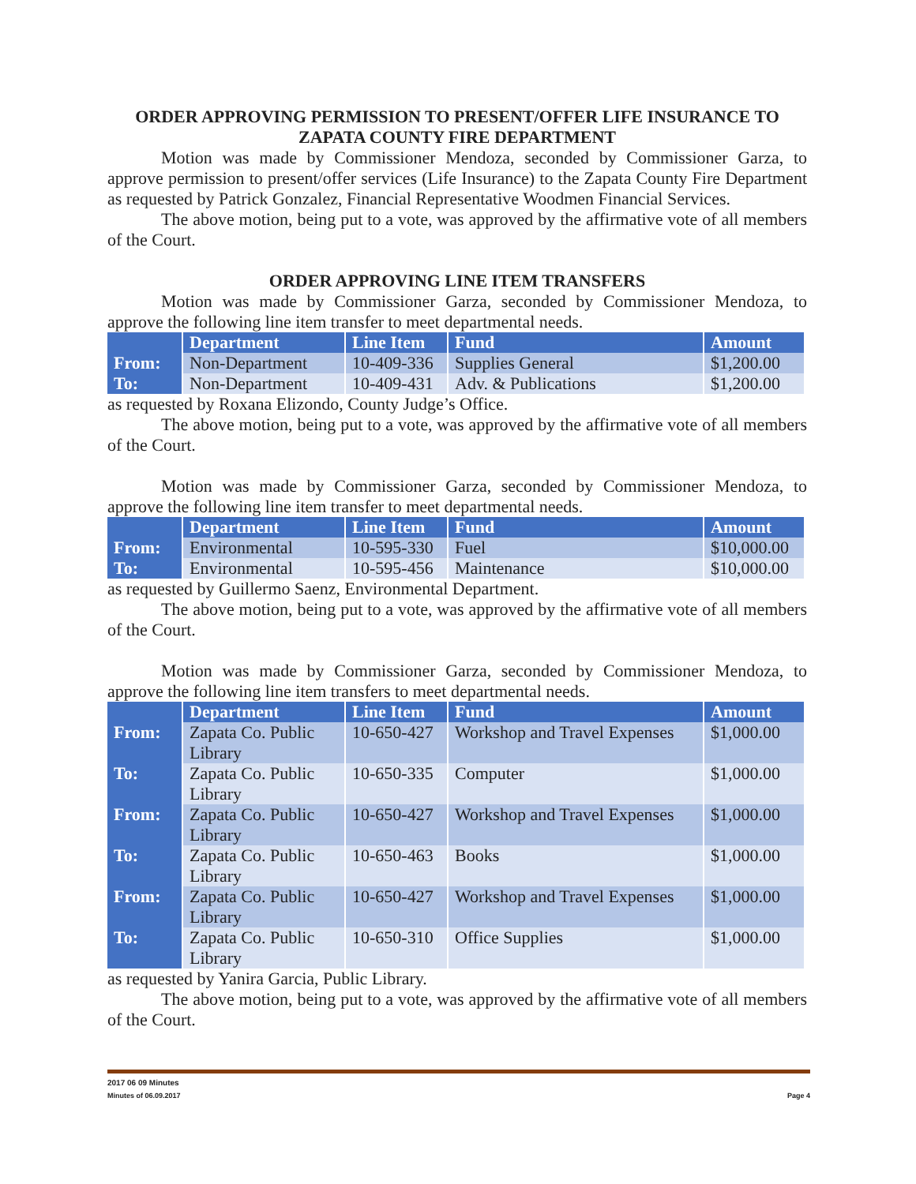ORDER APPROVING PERMISSION TO PRESENT/OFFER LIFE INSURANCE TO
ZAPATA COUNTY FIRE DEPARTMENT
Motion was made by Commissioner Mendoza, seconded by Commissioner Garza, to approve permission to present/offer services (Life Insurance) to the Zapata County Fire Department as requested by Patrick Gonzalez, Financial Representative Woodmen Financial Services.
The above motion, being put to a vote, was approved by the affirmative vote of all members of the Court.
ORDER APPROVING LINE ITEM TRANSFERS
Motion was made by Commissioner Garza, seconded by Commissioner Mendoza, to approve the following line item transfer to meet departmental needs.
| | Department | Line Item | Fund | Amount |
| --- | --- | --- | --- | --- |
| From: | Non-Department | 10-409-336 | Supplies General | $1,200.00 |
| To: | Non-Department | 10-409-431 | Adv. & Publications | $1,200.00 |
as requested by Roxana Elizondo, County Judge’s Office.
The above motion, being put to a vote, was approved by the affirmative vote of all members of the Court.
Motion was made by Commissioner Garza, seconded by Commissioner Mendoza, to approve the following line item transfer to meet departmental needs.
| | Department | Line Item | Fund | Amount |
| --- | --- | --- | --- | --- |
| From: | Environmental | 10-595-330 | Fuel | $10,000.00 |
| To: | Environmental | 10-595-456 | Maintenance | $10,000.00 |
as requested by Guillermo Saenz, Environmental Department.
The above motion, being put to a vote, was approved by the affirmative vote of all members of the Court.
Motion was made by Commissioner Garza, seconded by Commissioner Mendoza, to approve the following line item transfers to meet departmental needs.
| | Department | Line Item | Fund | Amount |
| --- | --- | --- | --- | --- |
| From: | Zapata Co. Public Library | 10-650-427 | Workshop and Travel Expenses | $1,000.00 |
| To: | Zapata Co. Public Library | 10-650-335 | Computer | $1,000.00 |
| From: | Zapata Co. Public Library | 10-650-427 | Workshop and Travel Expenses | $1,000.00 |
| To: | Zapata Co. Public Library | 10-650-463 | Books | $1,000.00 |
| From: | Zapata Co. Public Library | 10-650-427 | Workshop and Travel Expenses | $1,000.00 |
| To: | Zapata Co. Public Library | 10-650-310 | Office Supplies | $1,000.00 |
as requested by Yanira Garcia, Public Library.
The above motion, being put to a vote, was approved by the affirmative vote of all members of the Court.
2017 06 09 Minutes
Minutes of 06.09.2017 Page 4